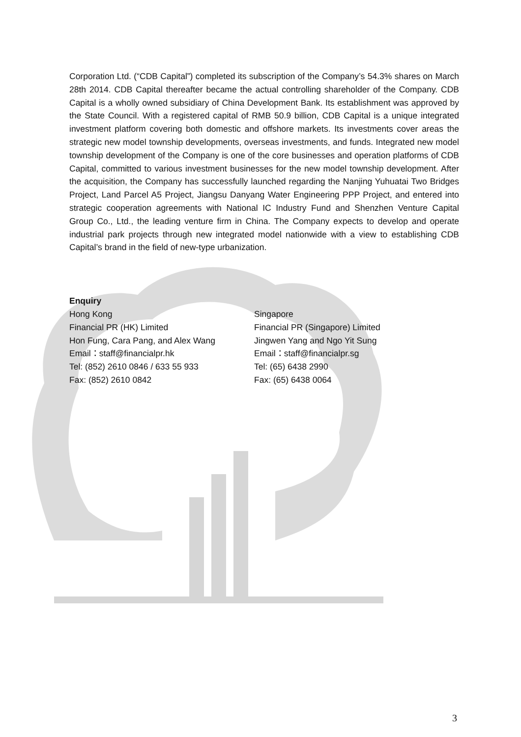Corporation Ltd. (“CDB Capital”) completed its subscription of the Company’s 54.3% shares on March 28th 2014. CDB Capital thereafter became the actual controlling shareholder of the Company. CDB Capital is a wholly owned subsidiary of China Development Bank. Its establishment was approved by the State Council. With a registered capital of RMB 50.9 billion, CDB Capital is a unique integrated investment platform covering both domestic and offshore markets. Its investments cover areas the strategic new model township developments, overseas investments, and funds. Integrated new model township development of the Company is one of the core businesses and operation platforms of CDB Capital, committed to various investment businesses for the new model township development. After the acquisition, the Company has successfully launched regarding the Nanjing Yuhuatai Two Bridges Project, Land Parcel A5 Project, Jiangsu Danyang Water Engineering PPP Project, and entered into strategic cooperation agreements with National IC Industry Fund and Shenzhen Venture Capital Group Co., Ltd., the leading venture firm in China. The Company expects to develop and operate industrial park projects through new integrated model nationwide with a view to establishing CDB Capital’s brand in the field of new-type urbanization.
Enquiry
Hong Kong
Financial PR (HK) Limited
Hon Fung, Cara Pang, and Alex Wang
Email：staff@financialpr.hk
Tel: (852) 2610 0846 / 633 55 933
Fax: (852) 2610 0842
Singapore
Financial PR (Singapore) Limited
Jingwen Yang and Ngo Yit Sung
Email：staff@financialpr.sg
Tel: (65) 6438 2990
Fax: (65) 6438 0064
3